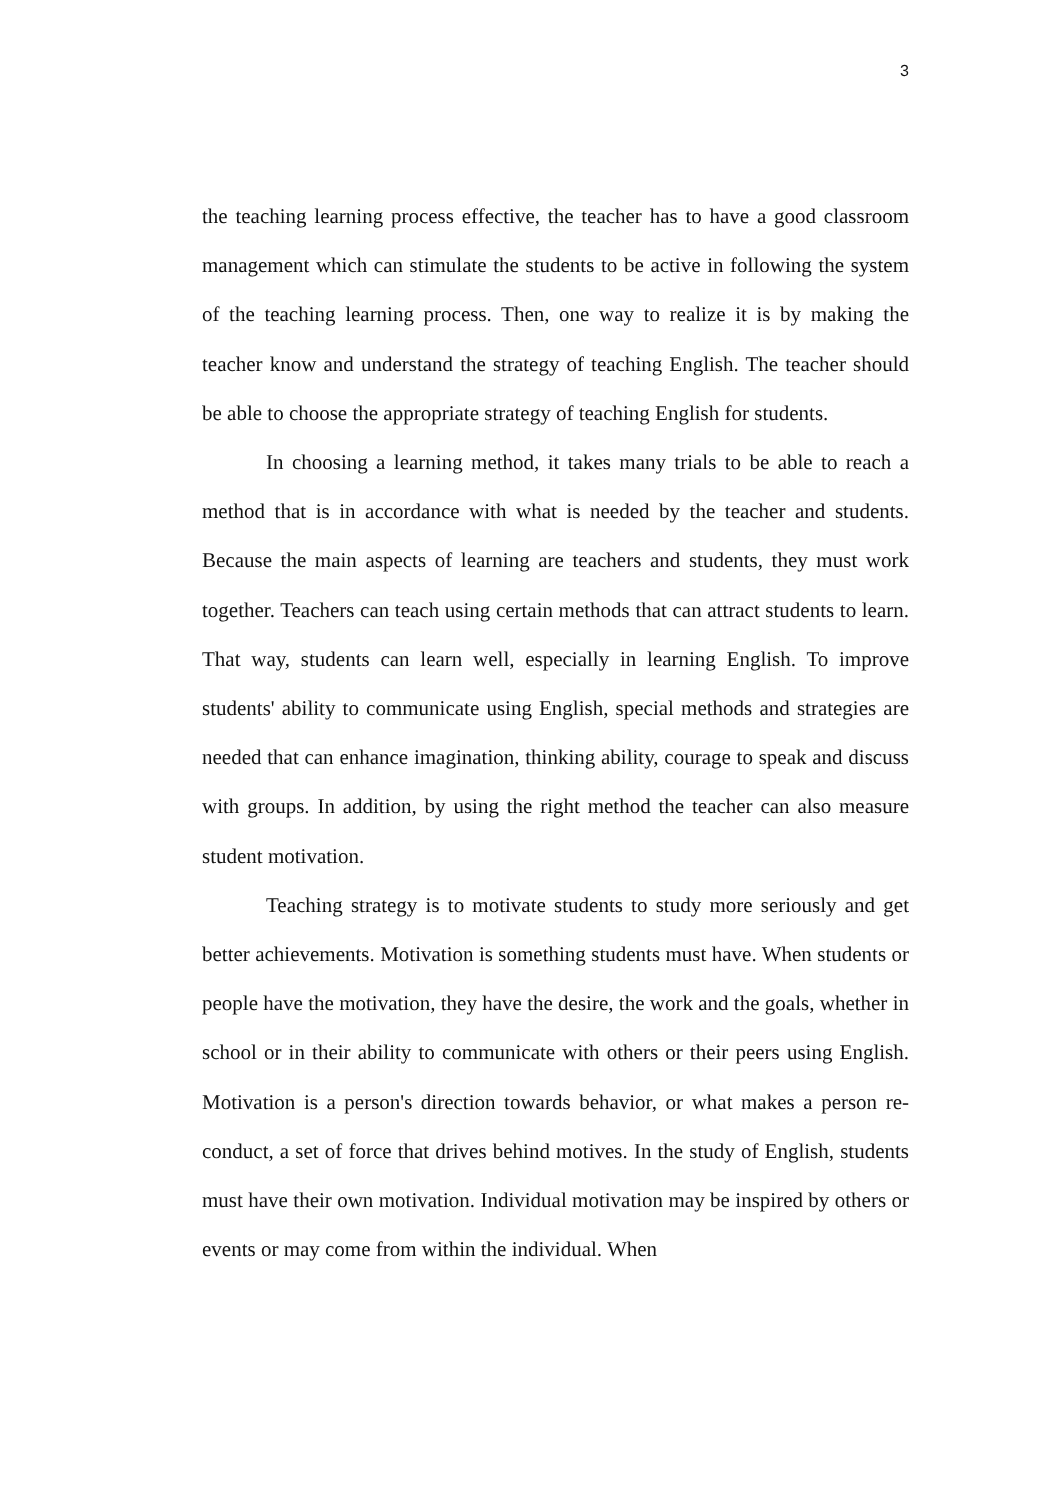3
the teaching learning process effective, the teacher has to have a good classroom management which can stimulate the students to be active in following the system of the teaching learning process. Then, one way to realize it is by making the teacher know and understand the strategy of teaching English. The teacher should be able to choose the appropriate strategy of teaching English for students.
In choosing a learning method, it takes many trials to be able to reach a method that is in accordance with what is needed by the teacher and students. Because the main aspects of learning are teachers and students, they must work together. Teachers can teach using certain methods that can attract students to learn. That way, students can learn well, especially in learning English. To improve students' ability to communicate using English, special methods and strategies are needed that can enhance imagination, thinking ability, courage to speak and discuss with groups. In addition, by using the right method the teacher can also measure student motivation.
Teaching strategy is to motivate students to study more seriously and get better achievements. Motivation is something students must have. When students or people have the motivation, they have the desire, the work and the goals, whether in school or in their ability to communicate with others or their peers using English. Motivation is a person's direction towards behavior, or what makes a person re-conduct, a set of force that drives behind motives. In the study of English, students must have their own motivation. Individual motivation may be inspired by others or events or may come from within the individual. When